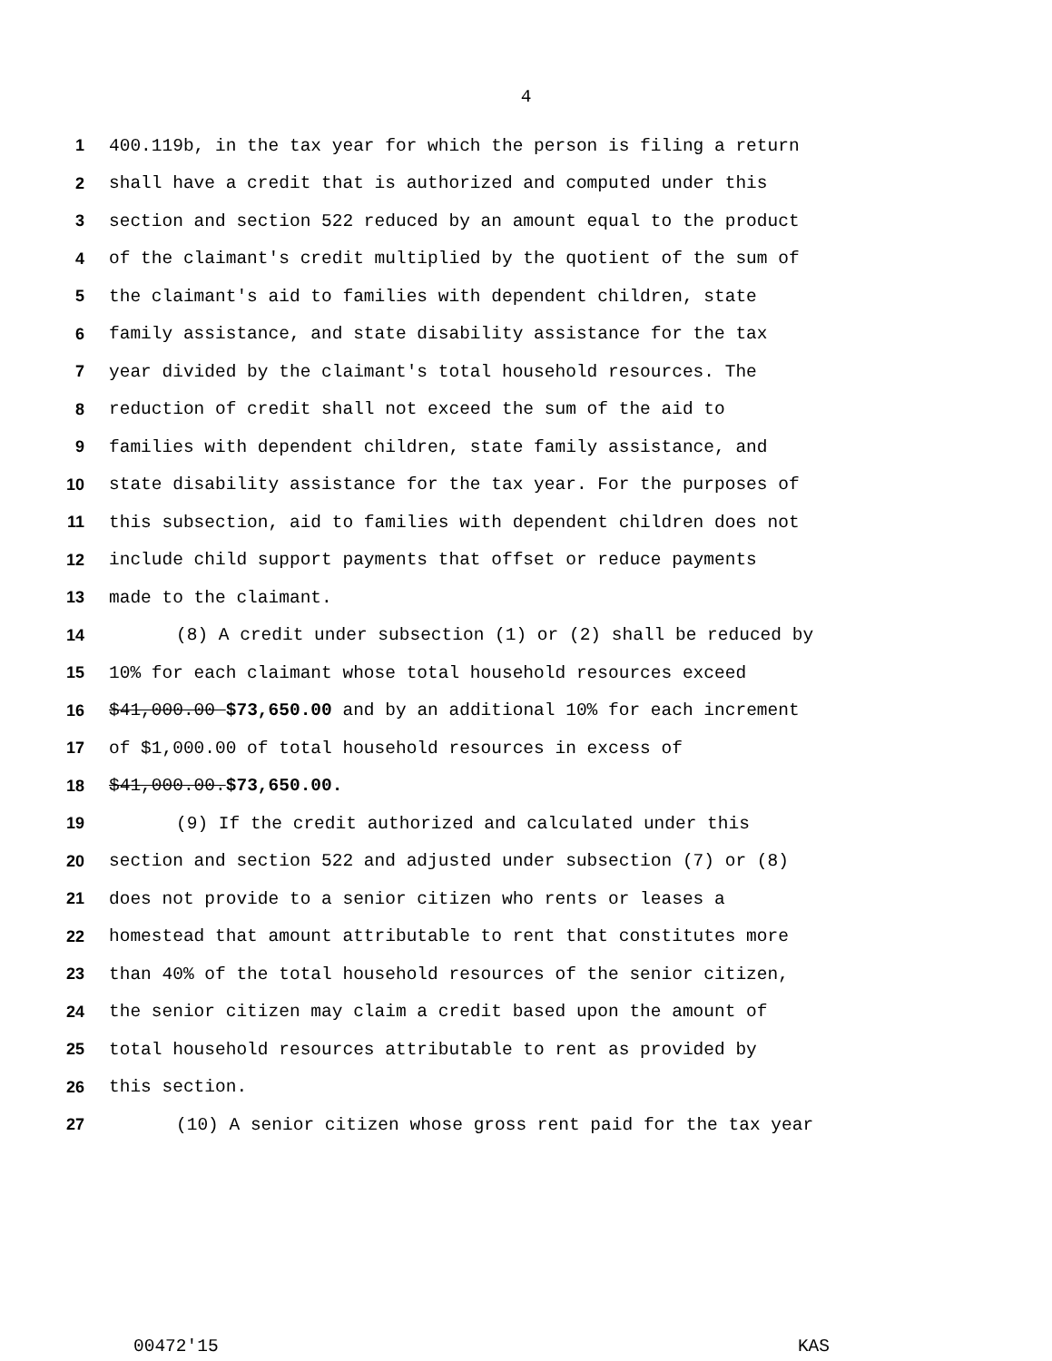4
1 400.119b, in the tax year for which the person is filing a return
2 shall have a credit that is authorized and computed under this
3 section and section 522 reduced by an amount equal to the product
4 of the claimant's credit multiplied by the quotient of the sum of
5 the claimant's aid to families with dependent children, state
6 family assistance, and state disability assistance for the tax
7 year divided by the claimant's total household resources. The
8 reduction of credit shall not exceed the sum of the aid to
9 families with dependent children, state family assistance, and
10 state disability assistance for the tax year. For the purposes of
11 this subsection, aid to families with dependent children does not
12 include child support payments that offset or reduce payments
13 made to the claimant.
14 (8) A credit under subsection (1) or (2) shall be reduced by
15 10% for each claimant whose total household resources exceed
16 $41,000.00 $73,650.00 and by an additional 10% for each increment
17 of $1,000.00 of total household resources in excess of
18 $41,000.00.$73,650.00.
19 (9) If the credit authorized and calculated under this
20 section and section 522 and adjusted under subsection (7) or (8)
21 does not provide to a senior citizen who rents or leases a
22 homestead that amount attributable to rent that constitutes more
23 than 40% of the total household resources of the senior citizen,
24 the senior citizen may claim a credit based upon the amount of
25 total household resources attributable to rent as provided by
26 this section.
27 (10) A senior citizen whose gross rent paid for the tax year
00472'15 KAS